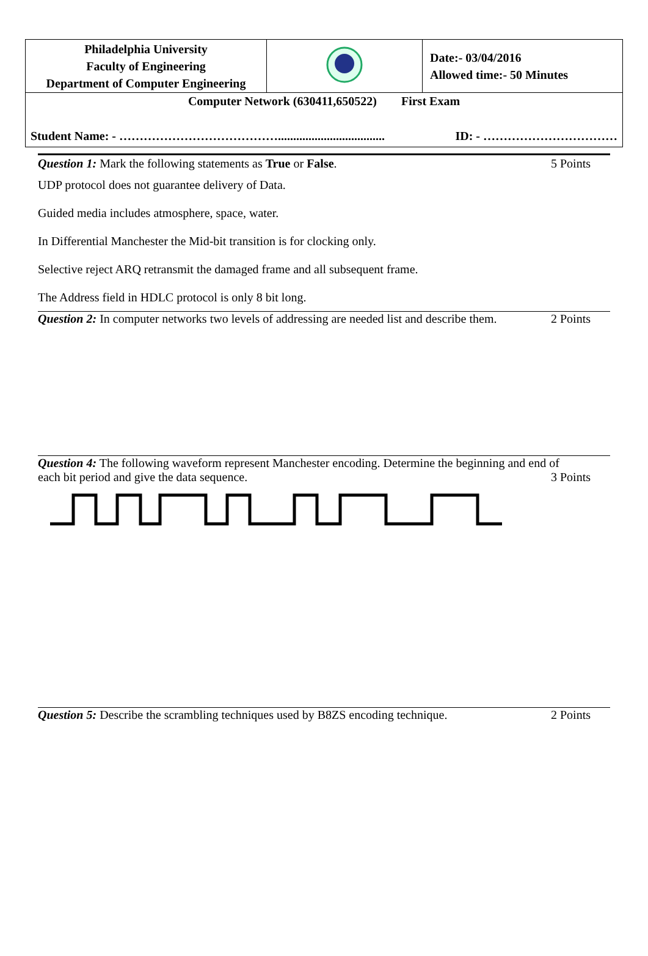| Philadelphia University Faculty of Engineering Department of Computer Engineering | | Date:- 03/04/2016 Allowed time:- 50 Minutes |
| Computer Network (630411,650522) First Exam Student Name: - …………………………………................................... ID: - …………………………… | | |
Question 1: Mark the following statements as True or False. 5 Points
UDP protocol does not guarantee delivery of Data.
Guided media includes atmosphere, space, water.
In Differential Manchester the Mid-bit transition is for clocking only.
Selective reject ARQ retransmit the damaged frame and all subsequent frame.
The Address field in HDLC protocol is only 8 bit long.
Question 2: In computer networks two levels of addressing are needed list and describe them. 2 Points
Question 4: The following waveform represent Manchester encoding. Determine the beginning and end of
each bit period and give the data sequence. 3 Points
Question 5: Describe the scrambling techniques used by B8ZS encoding technique. 2 Points